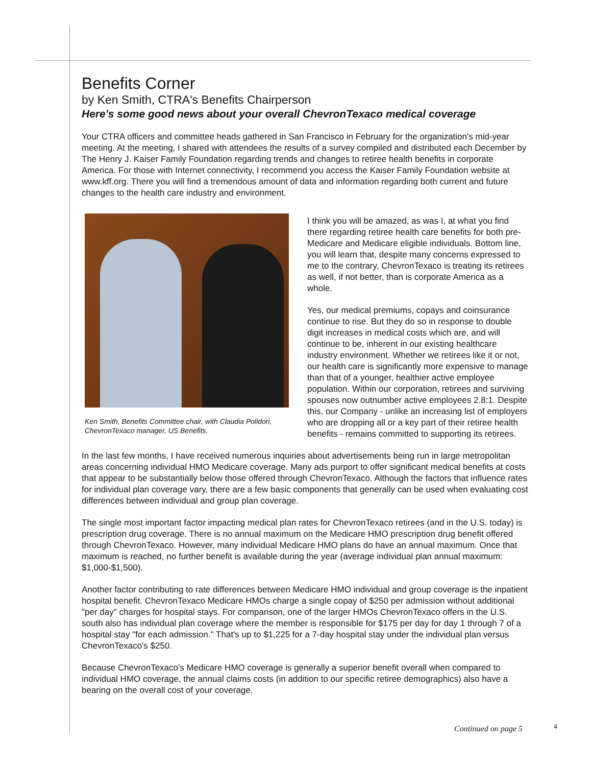Benefits Corner
by Ken Smith, CTRA's Benefits Chairperson
Here's some good news about your overall ChevronTexaco medical coverage
Your CTRA officers and committee heads gathered in San Francisco in February for the organization's mid-year meeting. At the meeting, I shared with attendees the results of a survey compiled and distributed each December by The Henry J. Kaiser Family Foundation regarding trends and changes to retiree health benefits in corporate America. For those with Internet connectivity, I recommend you access the Kaiser Family Foundation website at www.kff.org. There you will find a tremendous amount of data and information regarding both current and future changes to the health care industry and environment.
Ken Smith, Benefits Committee chair, with Claudia Polidori, ChevronTexaco manager, US Benefits.
I think you will be amazed, as was I, at what you find there regarding retiree health care benefits for both pre-Medicare and Medicare eligible individuals. Bottom line, you will learn that, despite many concerns expressed to me to the contrary, ChevronTexaco is treating its retirees as well, if not better, than is corporate America as a whole.
Yes, our medical premiums, copays and coinsurance continue to rise. But they do so in response to double digit increases in medical costs which are, and will continue to be, inherent in our existing healthcare industry environment. Whether we retirees like it or not, our health care is significantly more expensive to manage than that of a younger, healthier active employee population. Within our corporation, retirees and surviving spouses now outnumber active employees 2.8:1. Despite this, our Company - unlike an increasing list of employers who are dropping all or a key part of their retiree health benefits - remains committed to supporting its retirees.
In the last few months, I have received numerous inquiries about advertisements being run in large metropolitan areas concerning individual HMO Medicare coverage. Many ads purport to offer significant medical benefits at costs that appear to be substantially below those offered through ChevronTexaco. Although the factors that influence rates for individual plan coverage vary, there are a few basic components that generally can be used when evaluating cost differences between individual and group plan coverage.
The single most important factor impacting medical plan rates for ChevronTexaco retirees (and in the U.S. today) is prescription drug coverage. There is no annual maximum on the Medicare HMO prescription drug benefit offered through ChevronTexaco. However, many individual Medicare HMO plans do have an annual maximum. Once that maximum is reached, no further benefit is available during the year (average individual plan annual maximum: $1,000-$1,500).
Another factor contributing to rate differences between Medicare HMO individual and group coverage is the inpatient hospital benefit. ChevronTexaco Medicare HMOs charge a single copay of $250 per admission without additional "per day" charges for hospital stays. For comparison, one of the larger HMOs ChevronTexaco offers in the U.S. south also has individual plan coverage where the member is responsible for $175 per day for day 1 through 7 of a hospital stay "for each admission." That's up to $1,225 for a 7-day hospital stay under the individual plan versus ChevronTexaco's $250.
Because ChevronTexaco's Medicare HMO coverage is generally a superior benefit overall when compared to individual HMO coverage, the annual claims costs (in addition to our specific retiree demographics) also have a bearing on the overall cost of your coverage.
Continued on page 5 4